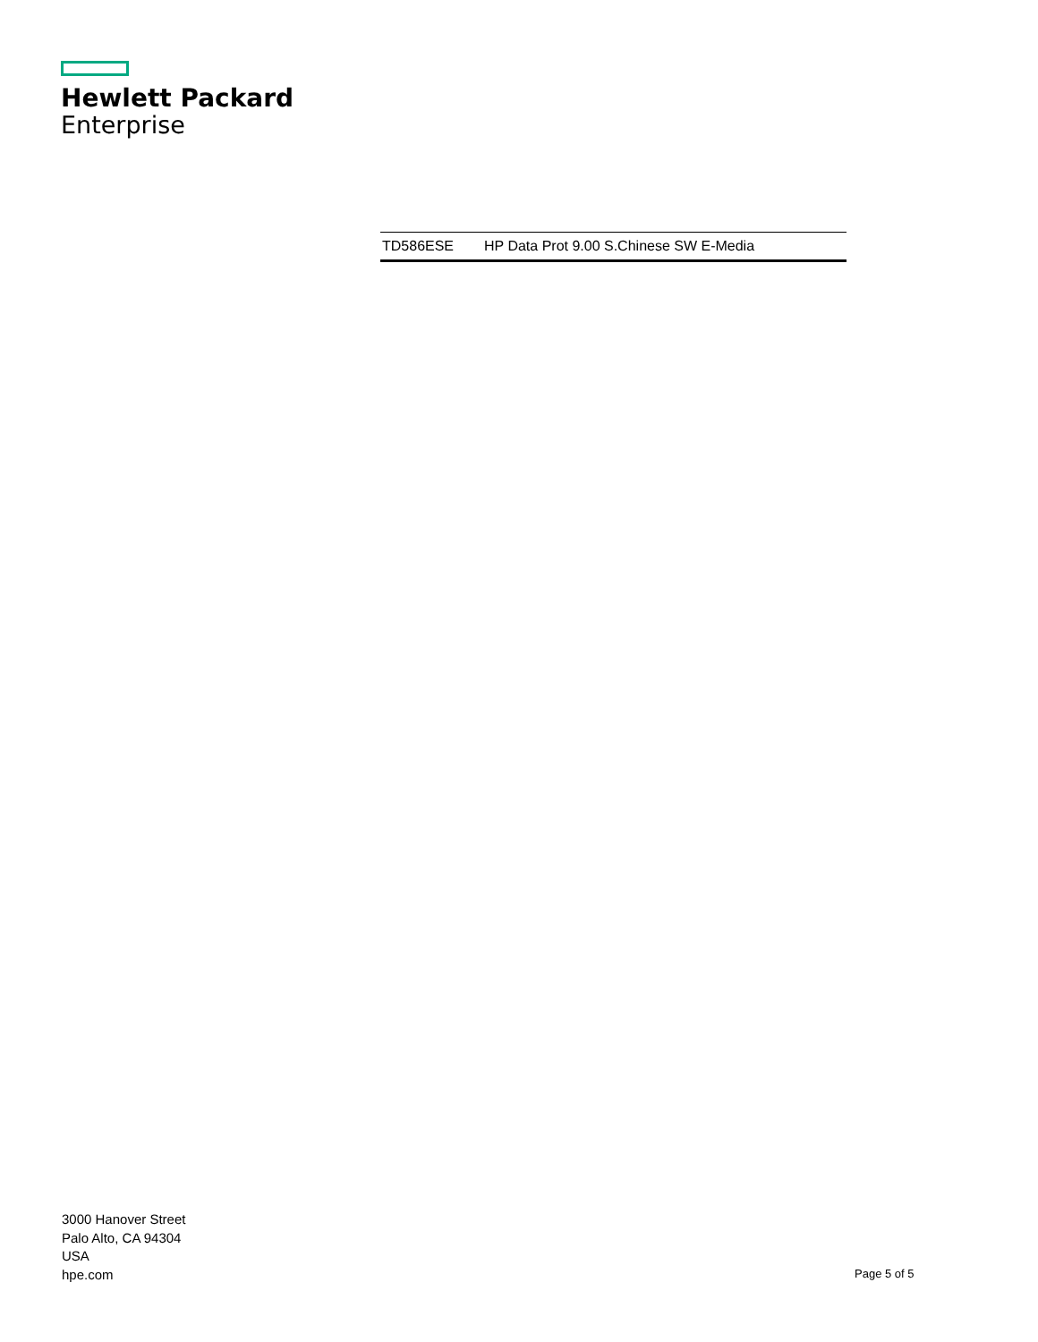Hewlett Packard
Enterprise
| TD586ESE | HP Data Prot 9.00 S.Chinese SW E-Media |
3000 Hanover Street
Palo Alto, CA 94304
USA
hpe.com
Page 5 of 5